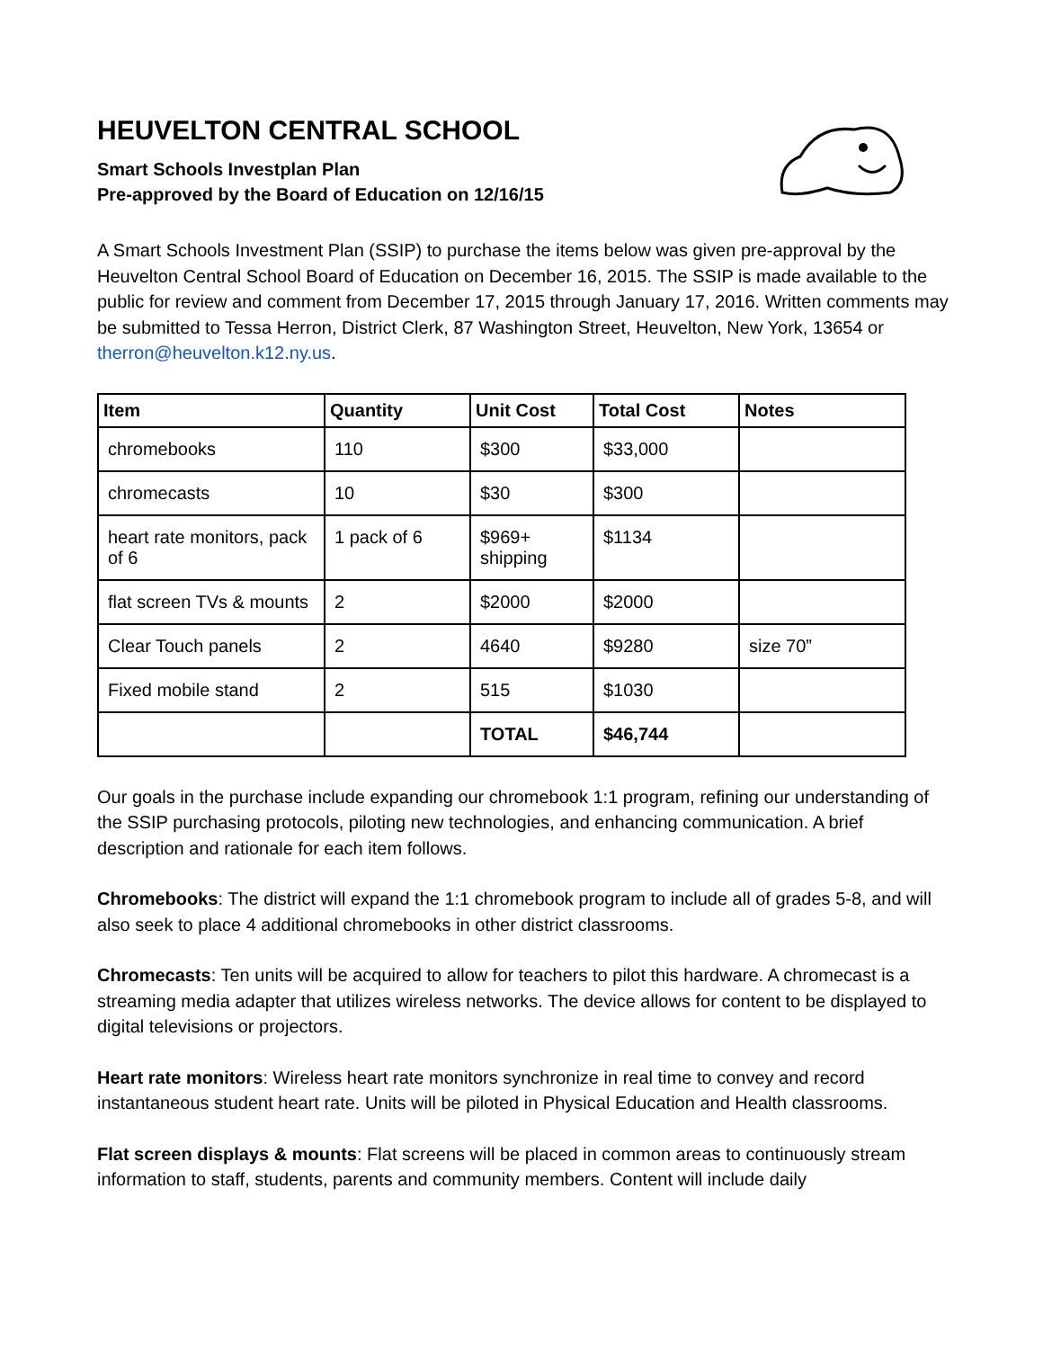HEUVELTON CENTRAL SCHOOL
Smart Schools Investplan Plan
Pre-approved by the Board of Education on 12/16/15
A Smart Schools Investment Plan (SSIP) to purchase the items below was given pre-approval by the Heuvelton Central School Board of Education on December 16, 2015. The SSIP is made available to the public for review and comment from December 17, 2015 through January 17, 2016. Written comments may be submitted to Tessa Herron, District Clerk, 87 Washington Street, Heuvelton, New York, 13654 or therron@heuvelton.k12.ny.us.
| Item | Quantity | Unit Cost | Total Cost | Notes |
| --- | --- | --- | --- | --- |
| chromebooks | 110 | $300 | $33,000 | |
| chromecasts | 10 | $30 | $300 | |
| heart rate monitors, pack of 6 | 1 pack of 6 | $969+ shipping | $1134 | |
| flat screen TVs & mounts | 2 | $2000 | $2000 | |
| Clear Touch panels | 2 | 4640 | $9280 | size 70” |
| Fixed mobile stand | 2 | 515 | $1030 | |
| | | TOTAL | $46,744 | |
Our goals in the purchase include expanding our chromebook 1:1 program, refining our understanding of the SSIP purchasing protocols, piloting new technologies, and enhancing communication. A brief description and rationale for each item follows.
Chromebooks: The district will expand the 1:1 chromebook program to include all of grades 5-8, and will also seek to place 4 additional chromebooks in other district classrooms.
Chromecasts: Ten units will be acquired to allow for teachers to pilot this hardware. A chromecast is a streaming media adapter that utilizes wireless networks. The device allows for content to be displayed to digital televisions or projectors.
Heart rate monitors: Wireless heart rate monitors synchronize in real time to convey and record instantaneous student heart rate. Units will be piloted in Physical Education and Health classrooms.
Flat screen displays & mounts: Flat screens will be placed in common areas to continuously stream information to staff, students, parents and community members. Content will include daily